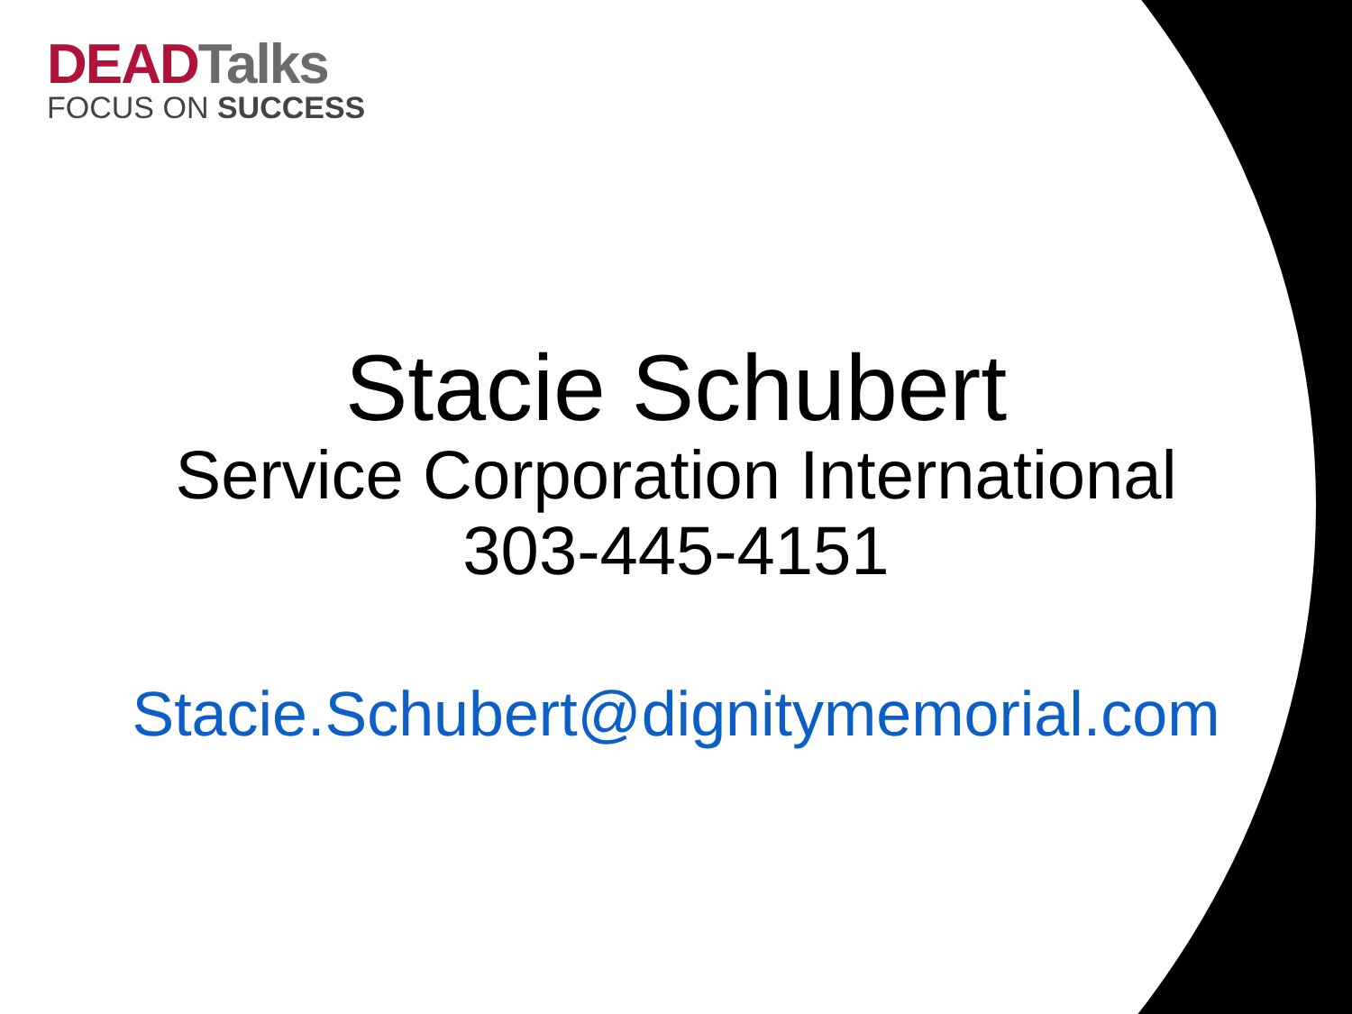DEAD Talks
FOCUS ON SUCCESS
Stacie Schubert
Service Corporation International
303-445-4151
Stacie.Schubert@dignitymemorial.com